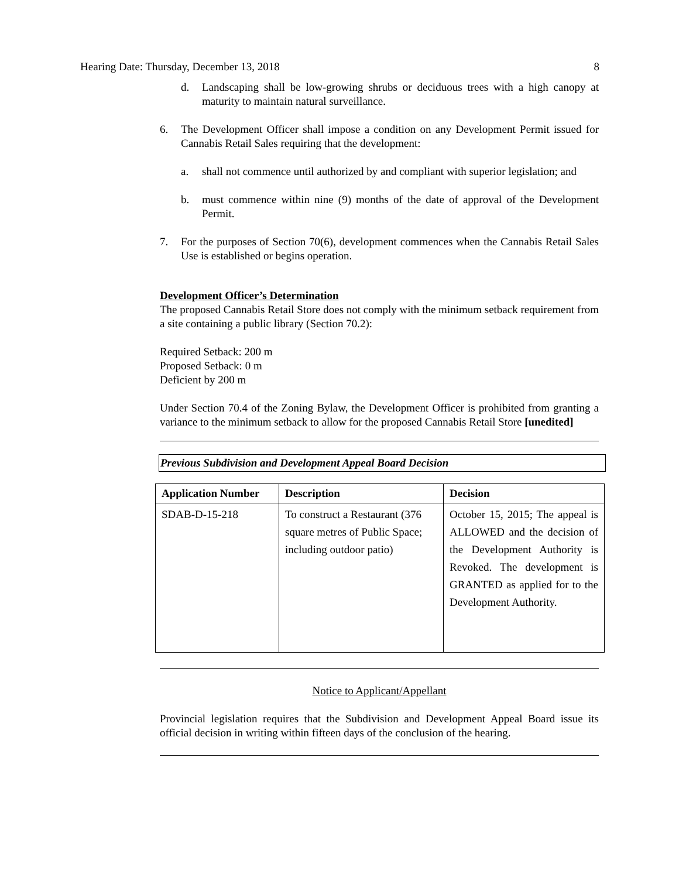Hearing Date: Thursday, December 13, 2018 8
d. Landscaping shall be low-growing shrubs or deciduous trees with a high canopy at maturity to maintain natural surveillance.
6. The Development Officer shall impose a condition on any Development Permit issued for Cannabis Retail Sales requiring that the development:
a. shall not commence until authorized by and compliant with superior legislation; and
b. must commence within nine (9) months of the date of approval of the Development Permit.
7. For the purposes of Section 70(6), development commences when the Cannabis Retail Sales Use is established or begins operation.
Development Officer’s Determination
The proposed Cannabis Retail Store does not comply with the minimum setback requirement from a site containing a public library (Section 70.2):
Required Setback: 200 m
Proposed Setback: 0 m
Deficient by 200 m
Under Section 70.4 of the Zoning Bylaw, the Development Officer is prohibited from granting a variance to the minimum setback to allow for the proposed Cannabis Retail Store [unedited]
Previous Subdivision and Development Appeal Board Decision
| Application Number | Description | Decision |
| --- | --- | --- |
| SDAB-D-15-218 | To construct a Restaurant (376 square metres of Public Space; including outdoor patio) | October 15, 2015; The appeal is ALLOWED and the decision of the Development Authority is Revoked. The development is GRANTED as applied for to the Development Authority. |
Notice to Applicant/Appellant
Provincial legislation requires that the Subdivision and Development Appeal Board issue its official decision in writing within fifteen days of the conclusion of the hearing.